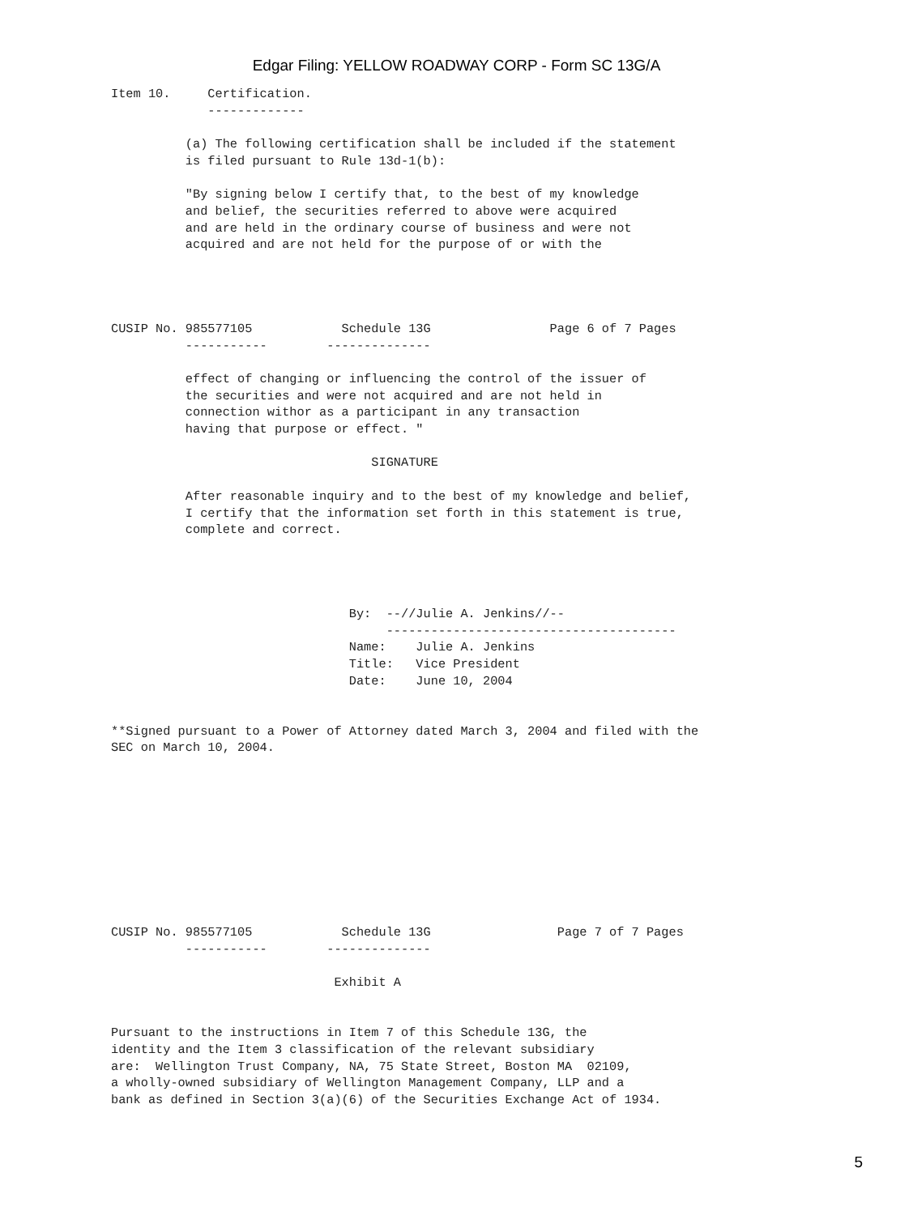Edgar Filing: YELLOW ROADWAY CORP - Form SC 13G/A
Item 10.     Certification.
             -------------

          (a) The following certification shall be included if the statement
          is filed pursuant to Rule 13d-1(b):

          "By signing below I certify that, to the best of my knowledge
          and belief, the securities referred to above were acquired
          and are held in the ordinary course of business and were not
          acquired and are not held for the purpose of or with the




CUSIP No. 985577105            Schedule 13G                Page 6 of 7 Pages
          -----------        --------------

          effect of changing or influencing the control of the issuer of
          the securities and were not acquired and are not held in
          connection withor as a participant in any transaction
          having that purpose or effect. "

                                   SIGNATURE

          After reasonable inquiry and to the best of my knowledge and belief,
          I certify that the information set forth in this statement is true,
          complete and correct.




                                By:  --//Julie A. Jenkins//--
                                     ---------------------------------------
                                Name:    Julie A. Jenkins
                                Title:   Vice President
                                Date:    June 10, 2004


**Signed pursuant to a Power of Attorney dated March 3, 2004 and filed with the
SEC on March 10, 2004.










CUSIP No. 985577105            Schedule 13G                 Page 7 of 7 Pages
          -----------        --------------

                              Exhibit A


Pursuant to the instructions in Item 7 of this Schedule 13G, the
identity and the Item 3 classification of the relevant subsidiary
are:  Wellington Trust Company, NA, 75 State Street, Boston MA  02109,
a wholly-owned subsidiary of Wellington Management Company, LLP and a
bank as defined in Section 3(a)(6) of the Securities Exchange Act of 1934.
5